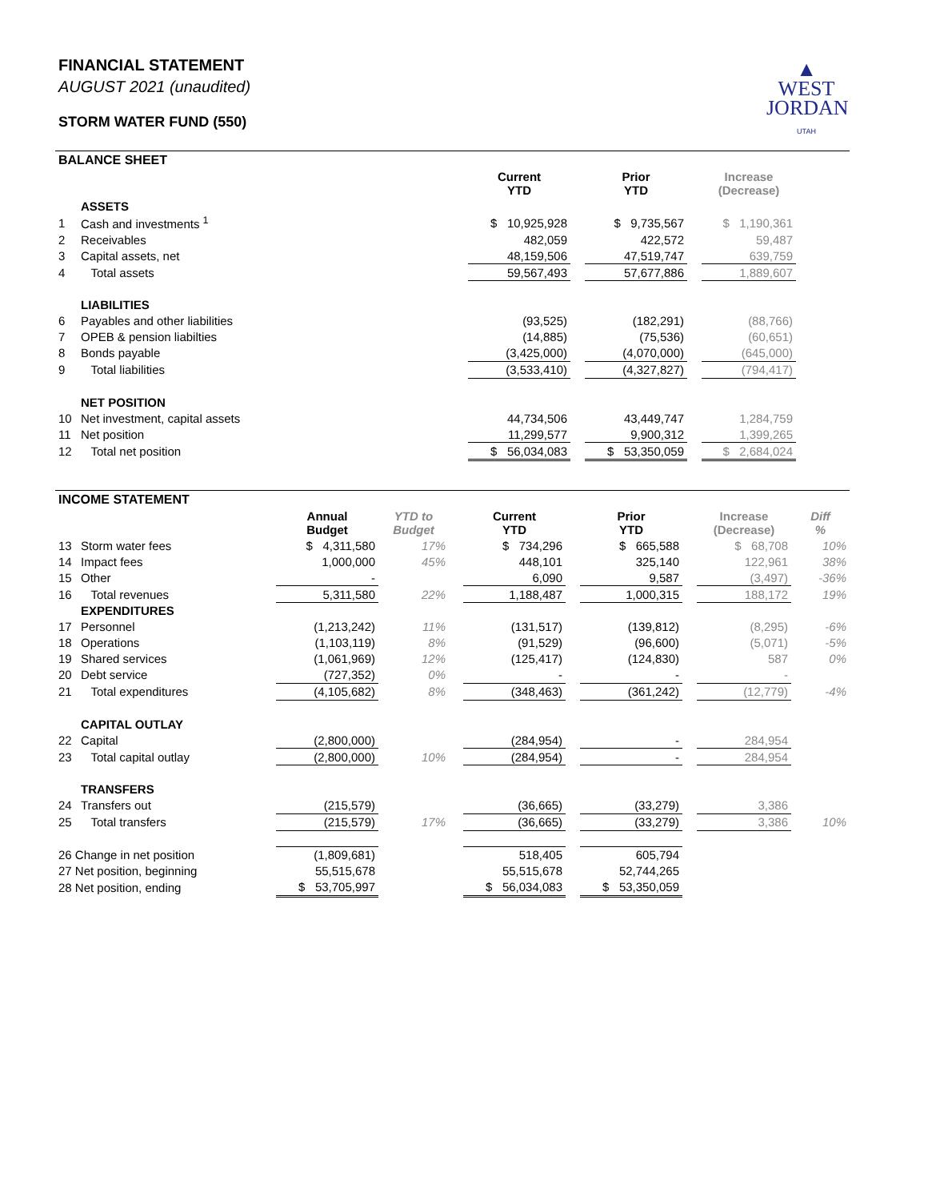FINANCIAL STATEMENT
AUGUST 2021 (unaudited)
STORM WATER FUND (550)
▲
WEST
JORDAN
UTAH
BALANCE SHEET
| | | Current YTD | | Prior YTD | | Increase (Decrease) | |
| | ASSETS | | | | | | |
| 1 | Cash and investments <sup>1</sup> | $ 10,925,928 | | $ 9,735,567 | | $ 1,190,361 | |
| 2 | Receivables | 482,059 | | 422,572 | | 59,487 | |
| 3 | Capital assets, net | 48,159,506 | | 47,519,747 | | 639,759 | |
| 4 | Total assets | 59,567,493 | | 57,677,886 | | 1,889,607 | |
| | LIABILITIES | | | | | | |
| 6 | Payables and other liabilities | (93,525) | | (182,291) | | (88,766) | |
| 7 | OPEB & pension liabilties | (14,885) | | (75,536) | | (60,651) | |
| 8 | Bonds payable | (3,425,000) | | (4,070,000) | | (645,000) | |
| 9 | Total liabilities | (3,533,410) | | (4,327,827) | | (794,417) | |
| | NET POSITION | | | | | | |
| 10 | Net investment, capital assets | 44,734,506 | | 43,449,747 | | 1,284,759 | |
| 11 | Net position | 11,299,577 | | 9,900,312 | | 1,399,265 | |
| 12 | Total net position | $ 56,034,083 | | $ 53,350,059 | | $ 2,684,024 | |
INCOME STATEMENT
| | | Annual Budget | YTD to Budget | | Current YTD | | Prior YTD | | Increase (Decrease) | Diff % |
| 13 | Storm water fees | $ 4,311,580 | 17% | | $ 734,296 | | $ 665,588 | | $ 68,708 | 10% |
| 14 | Impact fees | 1,000,000 | 45% | | 448,101 | | 325,140 | | 122,961 | 38% |
| 15 | Other | - | | | 6,090 | | 9,587 | | (3,497) | -36% |
| 16 | Total revenues | 5,311,580 | 22% | | 1,188,487 | | 1,000,315 | | 188,172 | 19% |
| | EXPENDITURES | | | | | | | | | |
| 17 | Personnel | (1,213,242) | 11% | | (131,517) | | (139,812) | | (8,295) | -6% |
| 18 | Operations | (1,103,119) | 8% | | (91,529) | | (96,600) | | (5,071) | -5% |
| 19 | Shared services | (1,061,969) | 12% | | (125,417) | | (124,830) | | 587 | 0% |
| 20 | Debt service | (727,352) | 0% | | - | | - | | - | |
| 21 | Total expenditures | (4,105,682) | 8% | | (348,463) | | (361,242) | | (12,779) | -4% |
| | CAPITAL OUTLAY | | | | | | | | | |
| 22 | Capital | (2,800,000) | | | (284,954) | | - | | 284,954 | |
| 23 | Total capital outlay | (2,800,000) | 10% | | (284,954) | | - | | 284,954 | |
| | TRANSFERS | | | | | | | | | |
| 24 | Transfers out | (215,579) | | | (36,665) | | (33,279) | | 3,386 | |
| 25 | Total transfers | (215,579) | 17% | | (36,665) | | (33,279) | | 3,386 | 10% |
| 26 Change in net position | | (1,809,681) | | | 518,405 | | 605,794 | | | |
| 27 Net position, beginning | | 55,515,678 | | | 55,515,678 | | 52,744,265 | | | |
| 28 Net position, ending | | $ 53,705,997 | | | $ 56,034,083 | | $ 53,350,059 | | | |